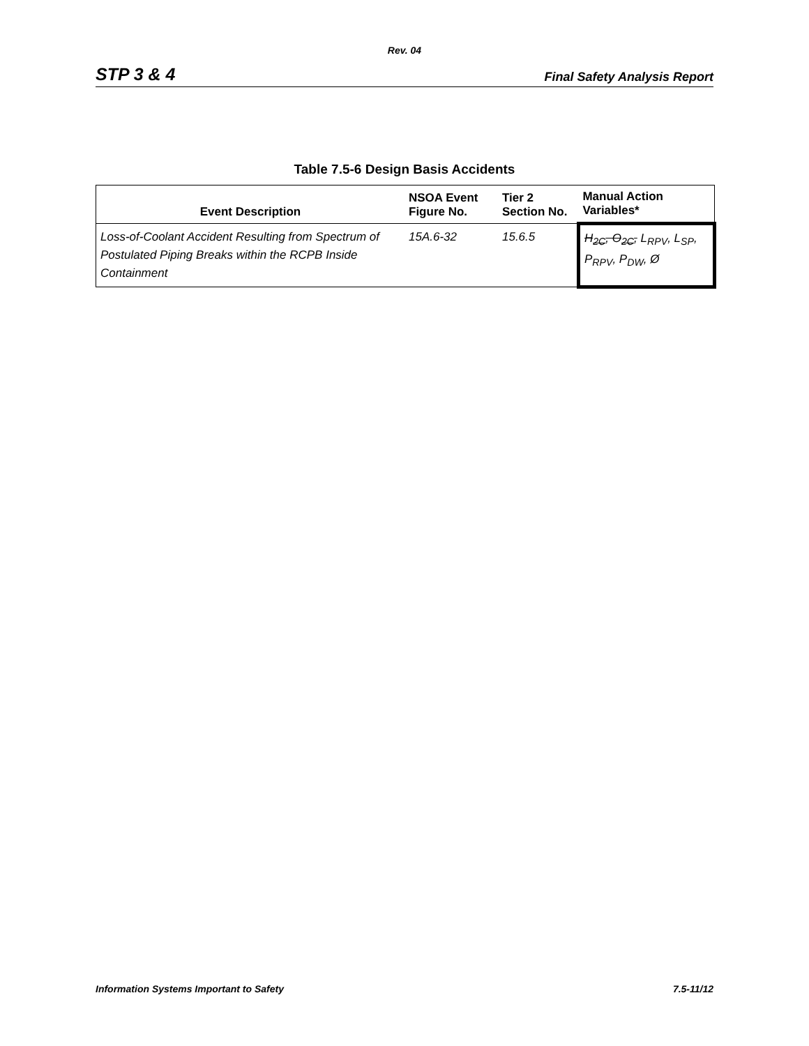Rev. 04
STP 3 & 4 Final Safety Analysis Report
Table 7.5-6 Design Basis Accidents
| Event Description | NSOA Event Figure No. | Tier 2 Section No. | Manual Action Variables* |
| --- | --- | --- | --- |
| Loss-of-Coolant Accident Resulting from Spectrum of Postulated Piping Breaks within the RCPB Inside Containment | 15A.6-32 | 15.6.5 | H<sub>2C</sub>, O<sub>2C</sub>, L<sub>RPV</sub>, L<sub>SP</sub>, P<sub>RPV</sub>, P<sub>DW</sub>, Ø |
Information Systems Important to Safety 7.5-11/12